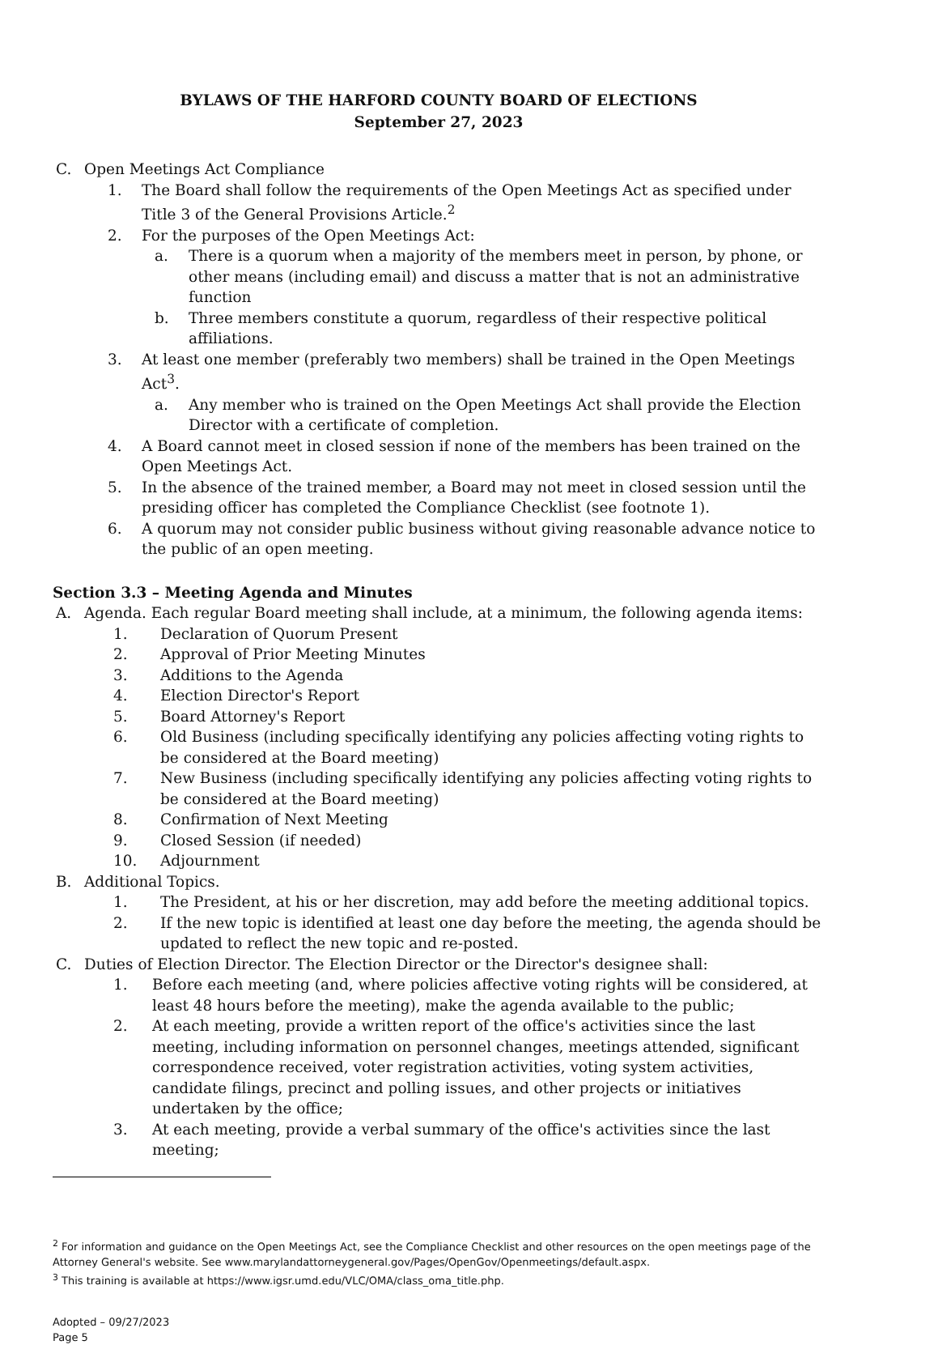BYLAWS OF THE HARFORD COUNTY BOARD OF ELECTIONS
September 27, 2023
C. Open Meetings Act Compliance
1. The Board shall follow the requirements of the Open Meetings Act as specified under Title 3 of the General Provisions Article.<sup>2</sup>
2. For the purposes of the Open Meetings Act:
a. There is a quorum when a majority of the members meet in person, by phone, or other means (including email) and discuss a matter that is not an administrative function
b. Three members constitute a quorum, regardless of their respective political affiliations.
3. At least one member (preferably two members) shall be trained in the Open Meetings Act<sup>3</sup>.
a. Any member who is trained on the Open Meetings Act shall provide the Election Director with a certificate of completion.
4. A Board cannot meet in closed session if none of the members has been trained on the Open Meetings Act.
5. In the absence of the trained member, a Board may not meet in closed session until the presiding officer has completed the Compliance Checklist (see footnote 1).
6. A quorum may not consider public business without giving reasonable advance notice to the public of an open meeting.
Section 3.3 – Meeting Agenda and Minutes
A. Agenda. Each regular Board meeting shall include, at a minimum, the following agenda items:
1. Declaration of Quorum Present
2. Approval of Prior Meeting Minutes
3. Additions to the Agenda
4. Election Director's Report
5. Board Attorney's Report
6. Old Business (including specifically identifying any policies affecting voting rights to be considered at the Board meeting)
7. New Business (including specifically identifying any policies affecting voting rights to be considered at the Board meeting)
8. Confirmation of Next Meeting
9. Closed Session (if needed)
10. Adjournment
B. Additional Topics.
1. The President, at his or her discretion, may add before the meeting additional topics.
2. If the new topic is identified at least one day before the meeting, the agenda should be updated to reflect the new topic and re-posted.
C. Duties of Election Director. The Election Director or the Director's designee shall:
1. Before each meeting (and, where policies affective voting rights will be considered, at least 48 hours before the meeting), make the agenda available to the public;
2. At each meeting, provide a written report of the office's activities since the last meeting, including information on personnel changes, meetings attended, significant correspondence received, voter registration activities, voting system activities, candidate filings, precinct and polling issues, and other projects or initiatives undertaken by the office;
3. At each meeting, provide a verbal summary of the office's activities since the last meeting;
<sup>2</sup> For information and guidance on the Open Meetings Act, see the Compliance Checklist and other resources on the open meetings page of the Attorney General's website. See www.marylandattorneygeneral.gov/Pages/OpenGov/Openmeetings/default.aspx.
<sup>3</sup> This training is available at https://www.igsr.umd.edu/VLC/OMA/class_oma_title.php.
Adopted – 09/27/2023
Page 5